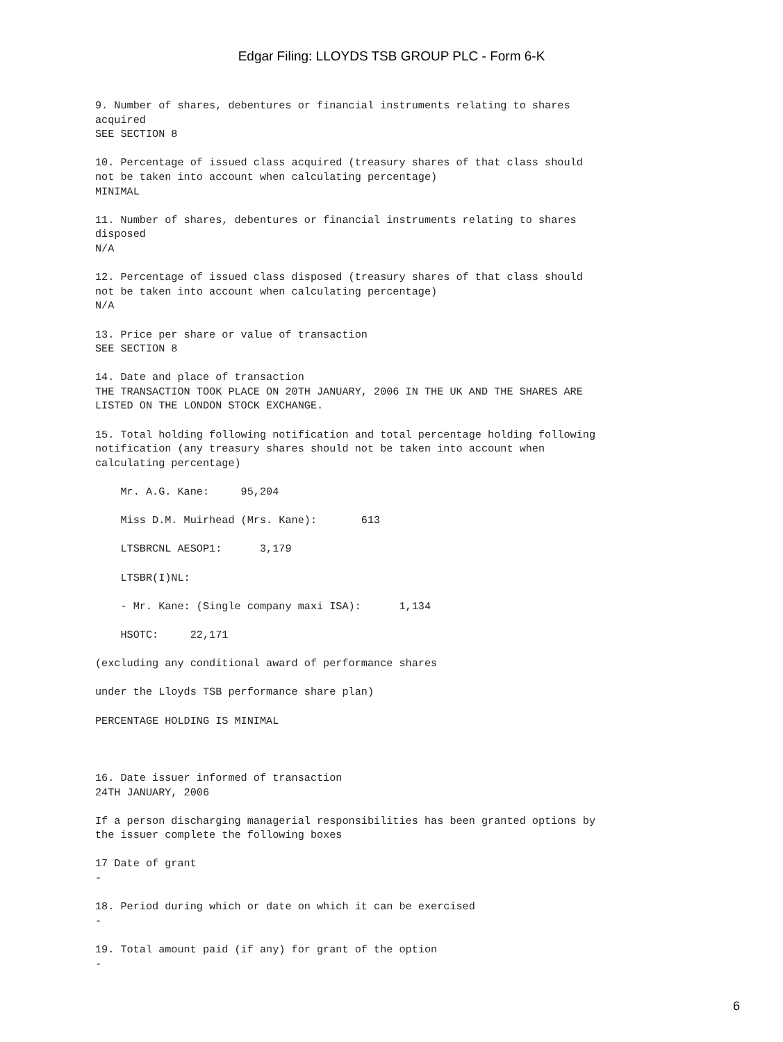Edgar Filing: LLOYDS TSB GROUP PLC - Form 6-K
9. Number of shares, debentures or financial instruments relating to shares
acquired
SEE SECTION 8

10. Percentage of issued class acquired (treasury shares of that class should
not be taken into account when calculating percentage)
MINIMAL

11. Number of shares, debentures or financial instruments relating to shares
disposed
N/A

12. Percentage of issued class disposed (treasury shares of that class should
not be taken into account when calculating percentage)
N/A

13. Price per share or value of transaction
SEE SECTION 8

14. Date and place of transaction
THE TRANSACTION TOOK PLACE ON 20TH JANUARY, 2006 IN THE UK AND THE SHARES ARE
LISTED ON THE LONDON STOCK EXCHANGE.

15. Total holding following notification and total percentage holding following
notification (any treasury shares should not be taken into account when
calculating percentage)

    Mr. A.G. Kane:     95,204

    Miss D.M. Muirhead (Mrs. Kane):       613

    LTSBRCNL AESOP1:      3,179

    LTSBR(I)NL:

    - Mr. Kane: (Single company maxi ISA):      1,134

    HSOTC:     22,171

(excluding any conditional award of performance shares

under the Lloyds TSB performance share plan)

PERCENTAGE HOLDING IS MINIMAL



16. Date issuer informed of transaction
24TH JANUARY, 2006

If a person discharging managerial responsibilities has been granted options by
the issuer complete the following boxes

17 Date of grant
-

18. Period during which or date on which it can be exercised
-

19. Total amount paid (if any) for grant of the option
-
6